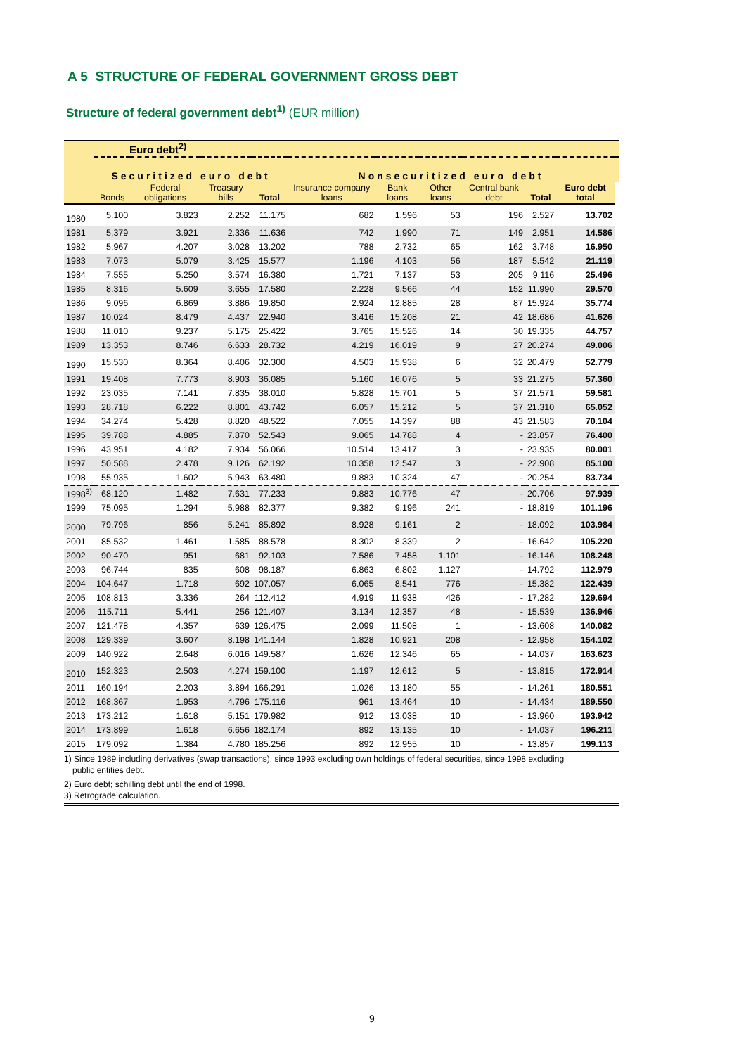A 5 STRUCTURE OF FEDERAL GOVERNMENT GROSS DEBT
Structure of federal government debt<sup>1)</sup> (EUR million)
| | Euro debt<sup>2)</sup> | | | | | | | | | | |
| --- | --- | --- | --- | --- | --- | --- | --- | --- | --- | --- | --- |
| | Securitized euro debt | | | | Nonsecuritized euro debt | | | | | | |
| | Bonds | Federal obligations | Treasury bills | Total | Insurance company loans | Bank loans | Other loans | Central bank debt | Total | Euro debt total | |
| 1980 | 5.100 | 3.823 | 2.252 | 11.175 | 682 | 1.596 | 53 | 196 | 2.527 | 13.702 | |
| 1981 | 5.379 | 3.921 | 2.336 | 11.636 | 742 | 1.990 | 71 | 149 | 2.951 | 14.586 | |
| 1982 | 5.967 | 4.207 | 3.028 | 13.202 | 788 | 2.732 | 65 | 162 | 3.748 | 16.950 | |
| 1983 | 7.073 | 5.079 | 3.425 | 15.577 | 1.196 | 4.103 | 56 | 187 | 5.542 | 21.119 | |
| 1984 | 7.555 | 5.250 | 3.574 | 16.380 | 1.721 | 7.137 | 53 | 205 | 9.116 | 25.496 | |
| 1985 | 8.316 | 5.609 | 3.655 | 17.580 | 2.228 | 9.566 | 44 | 152 | 11.990 | 29.570 | |
| 1986 | 9.096 | 6.869 | 3.886 | 19.850 | 2.924 | 12.885 | 28 | 87 | 15.924 | 35.774 | |
| 1987 | 10.024 | 8.479 | 4.437 | 22.940 | 3.416 | 15.208 | 21 | 42 | 18.686 | 41.626 | |
| 1988 | 11.010 | 9.237 | 5.175 | 25.422 | 3.765 | 15.526 | 14 | 30 | 19.335 | 44.757 | |
| 1989 | 13.353 | 8.746 | 6.633 | 28.732 | 4.219 | 16.019 | 9 | 27 | 20.274 | 49.006 | |
| 1990 | 15.530 | 8.364 | 8.406 | 32.300 | 4.503 | 15.938 | 6 | 32 | 20.479 | 52.779 | |
| 1991 | 19.408 | 7.773 | 8.903 | 36.085 | 5.160 | 16.076 | 5 | 33 | 21.275 | 57.360 | |
| 1992 | 23.035 | 7.141 | 7.835 | 38.010 | 5.828 | 15.701 | 5 | 37 | 21.571 | 59.581 | |
| 1993 | 28.718 | 6.222 | 8.801 | 43.742 | 6.057 | 15.212 | 5 | 37 | 21.310 | 65.052 | |
| 1994 | 34.274 | 5.428 | 8.820 | 48.522 | 7.055 | 14.397 | 88 | 43 | 21.583 | 70.104 | |
| 1995 | 39.788 | 4.885 | 7.870 | 52.543 | 9.065 | 14.788 | 4 | - | 23.857 | 76.400 | |
| 1996 | 43.951 | 4.182 | 7.934 | 56.066 | 10.514 | 13.417 | 3 | - | 23.935 | 80.001 | |
| 1997 | 50.588 | 2.478 | 9.126 | 62.192 | 10.358 | 12.547 | 3 | - | 22.908 | 85.100 | |
| 1998 | 55.935 | 1.602 | 5.943 | 63.480 | 9.883 | 10.324 | 47 | - | 20.254 | 83.734 | |
| 1998<sup>3)</sup> | 68.120 | 1.482 | 7.631 | 77.233 | 9.883 | 10.776 | 47 | - | 20.706 | 97.939 | |
| 1999 | 75.095 | 1.294 | 5.988 | 82.377 | 9.382 | 9.196 | 241 | - | 18.819 | 101.196 | |
| 2000 | 79.796 | 856 | 5.241 | 85.892 | 8.928 | 9.161 | 2 | - | 18.092 | 103.984 | |
| 2001 | 85.532 | 1.461 | 1.585 | 88.578 | 8.302 | 8.339 | 2 | - | 16.642 | 105.220 | |
| 2002 | 90.470 | 951 | 681 | 92.103 | 7.586 | 7.458 | 1.101 | - | 16.146 | 108.248 | |
| 2003 | 96.744 | 835 | 608 | 98.187 | 6.863 | 6.802 | 1.127 | - | 14.792 | 112.979 | |
| 2004 | 104.647 | 1.718 | 692 | 107.057 | 6.065 | 8.541 | 776 | - | 15.382 | 122.439 | |
| 2005 | 108.813 | 3.336 | 264 | 112.412 | 4.919 | 11.938 | 426 | - | 17.282 | 129.694 | |
| 2006 | 115.711 | 5.441 | 256 | 121.407 | 3.134 | 12.357 | 48 | - | 15.539 | 136.946 | |
| 2007 | 121.478 | 4.357 | 639 | 126.475 | 2.099 | 11.508 | 1 | - | 13.608 | 140.082 | |
| 2008 | 129.339 | 3.607 | 8.198 | 141.144 | 1.828 | 10.921 | 208 | - | 12.958 | 154.102 | |
| 2009 | 140.922 | 2.648 | 6.016 | 149.587 | 1.626 | 12.346 | 65 | - | 14.037 | 163.623 | |
| 2010 | 152.323 | 2.503 | 4.274 | 159.100 | 1.197 | 12.612 | 5 | - | 13.815 | 172.914 | |
| 2011 | 160.194 | 2.203 | 3.894 | 166.291 | 1.026 | 13.180 | 55 | - | 14.261 | 180.551 | |
| 2012 | 168.367 | 1.953 | 4.796 | 175.116 | 961 | 13.464 | 10 | - | 14.434 | 189.550 | |
| 2013 | 173.212 | 1.618 | 5.151 | 179.982 | 912 | 13.038 | 10 | - | 13.960 | 193.942 | |
| 2014 | 173.899 | 1.618 | 6.656 | 182.174 | 892 | 13.135 | 10 | - | 14.037 | 196.211 | |
| 2015 | 179.092 | 1.384 | 4.780 | 185.256 | 892 | 12.955 | 10 | - | 13.857 | 199.113 | |
1) Since 1989 including derivatives (swap transactions), since 1993 excluding own holdings of federal securities, since 1998 excluding
public entities debt.
2) Euro debt; schilling debt until the end of 1998.
3) Retrograde calculation.
9